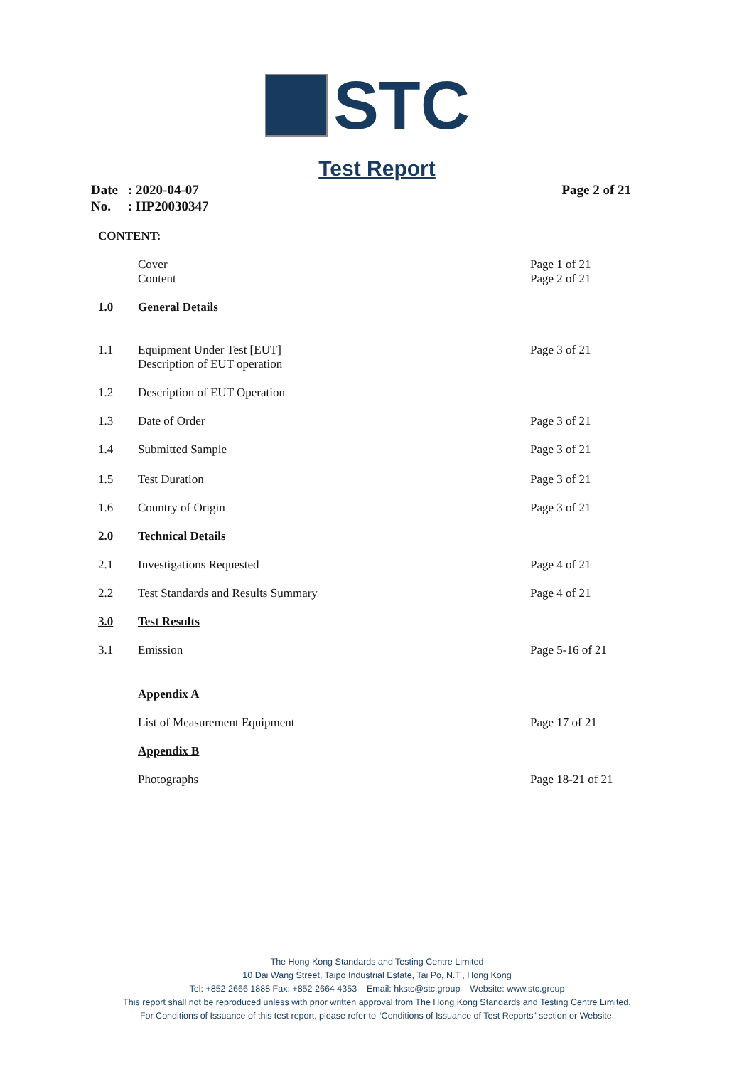STC
Test Report
Date: 2020-04-07 Page 2 of 21
No.: HP20030347
CONTENT:
Cover Page 1 of 21
Content Page 2 of 21
1.0 General Details
1.1 Equipment Under Test [EUT]
Description of EUT operation Page 3 of 21
1.2 Description of EUT Operation
1.3 Date of Order Page 3 of 21
1.4 Submitted Sample Page 3 of 21
1.5 Test Duration Page 3 of 21
1.6 Country of Origin Page 3 of 21
2.0 Technical Details
2.1 Investigations Requested Page 4 of 21
2.2 Test Standards and Results Summary Page 4 of 21
3.0 Test Results
3.1 Emission Page 5-16 of 21
Appendix A
List of Measurement Equipment Page 17 of 21
Appendix B
Photographs Page 18-21 of 21
The Hong Kong Standards and Testing Centre Limited
10 Dai Wang Street, Taipo Industrial Estate, Tai Po, N.T., Hong Kong
Tel: +852 2666 1888 Fax: +852 2664 4353 Email: hkstc@stc.group Website: www.stc.group
This report shall not be reproduced unless with prior written approval from The Hong Kong Standards and Testing Centre Limited.
For Conditions of Issuance of this test report, please refer to “Conditions of Issuance of Test Reports” section or Website.